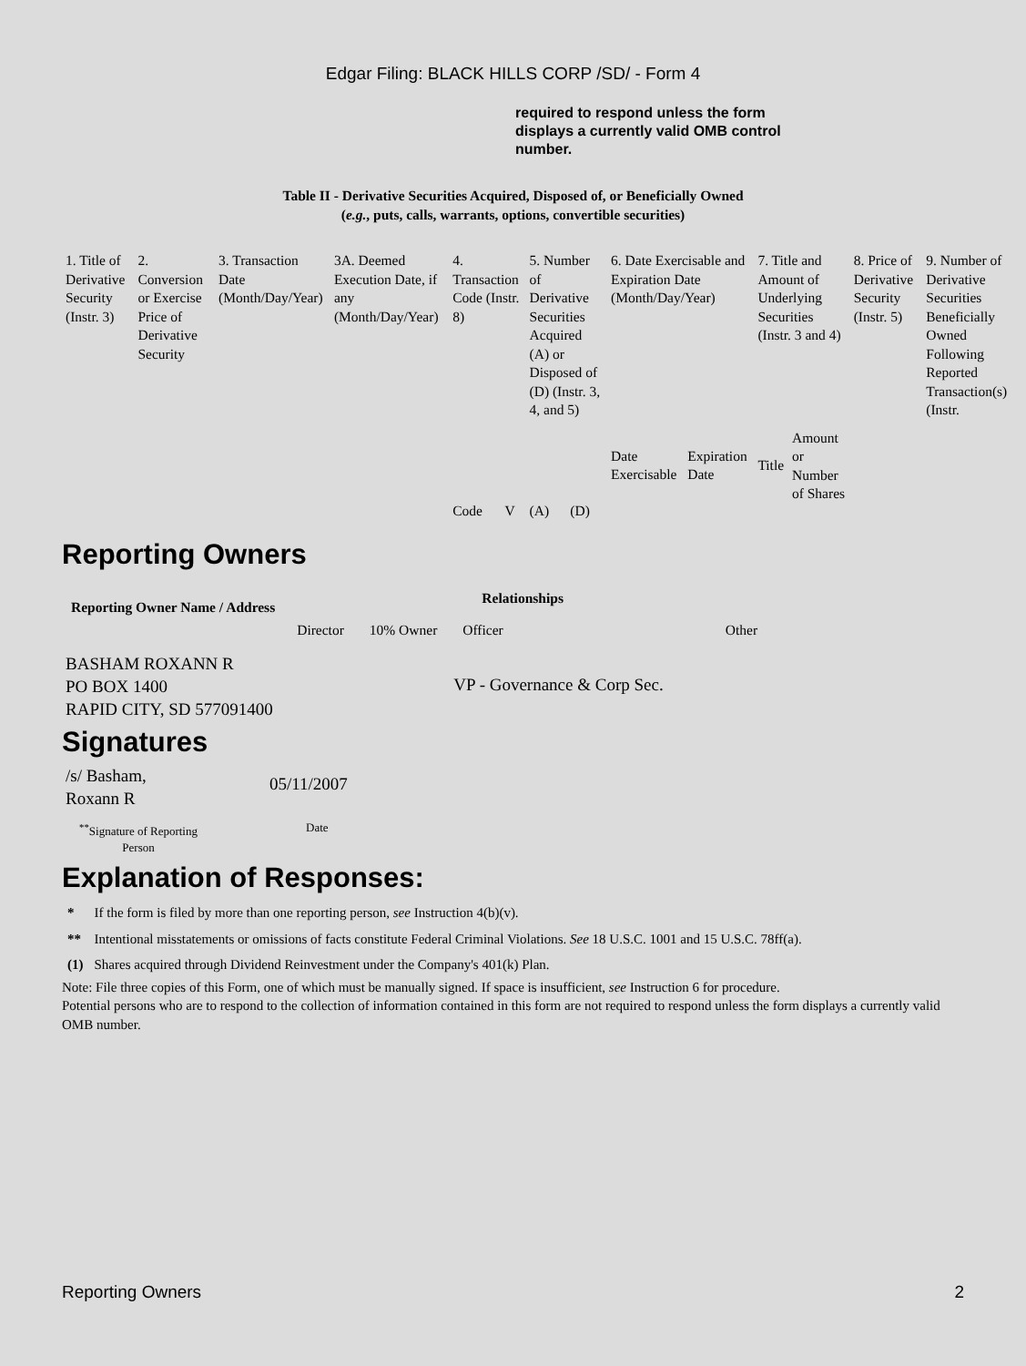Edgar Filing: BLACK HILLS CORP /SD/ - Form 4
required to respond unless the form displays a currently valid OMB control number.
Table II - Derivative Securities Acquired, Disposed of, or Beneficially Owned
(e.g., puts, calls, warrants, options, convertible securities)
| 1. Title of Derivative Security (Instr. 3) | 2. Conversion or Exercise Price of Derivative Security | 3. Transaction Date (Month/Day/Year) | 3A. Deemed Execution Date, if any (Month/Day/Year) | 4. Transaction Code (Instr. 8) | | 5. Number of Derivative Securities Acquired (A) or Disposed of (D) (Instr. 3, 4, and 5) | | 6. Date Exercisable and Expiration Date (Month/Day/Year) | | 7. Title and Amount of Underlying Securities (Instr. 3 and 4) | | 8. Price of Derivative Security (Instr. 5) | 9. Number of Derivative Securities Beneficially Owned Following Reported Transaction(s) (Instr. |
| | | | | Code | V | (A) | (D) | Date Exercisable | Expiration Date | Title | Amount or Number of Shares | | |
Reporting Owners
| Reporting Owner Name / Address | Relationships | | | |
| --- | --- | --- | --- | --- |
| | Director | 10% Owner | Officer | Other |
| BASHAM ROXANN R PO BOX 1400 RAPID CITY, SD 577091400 | | | VP - Governance & Corp Sec. | |
Signatures
| /s/ Basham, Roxann R | 05/11/2007 |
| <sup>**</sup> Signature of Reporting Person | Date |
Explanation of Responses:
| * | If the form is filed by more than one reporting person, see Instruction 4(b)(v). |
| ** | Intentional misstatements or omissions of facts constitute Federal Criminal Violations. See 18 U.S.C. 1001 and 15 U.S.C. 78ff(a). |
| (1) | Shares acquired through Dividend Reinvestment under the Company's 401(k) Plan. |
Note: File three copies of this Form, one of which must be manually signed. If space is insufficient, see Instruction 6 for procedure.
Potential persons who are to respond to the collection of information contained in this form are not required to respond unless the form displays a currently valid OMB number.
Reporting Owners 2